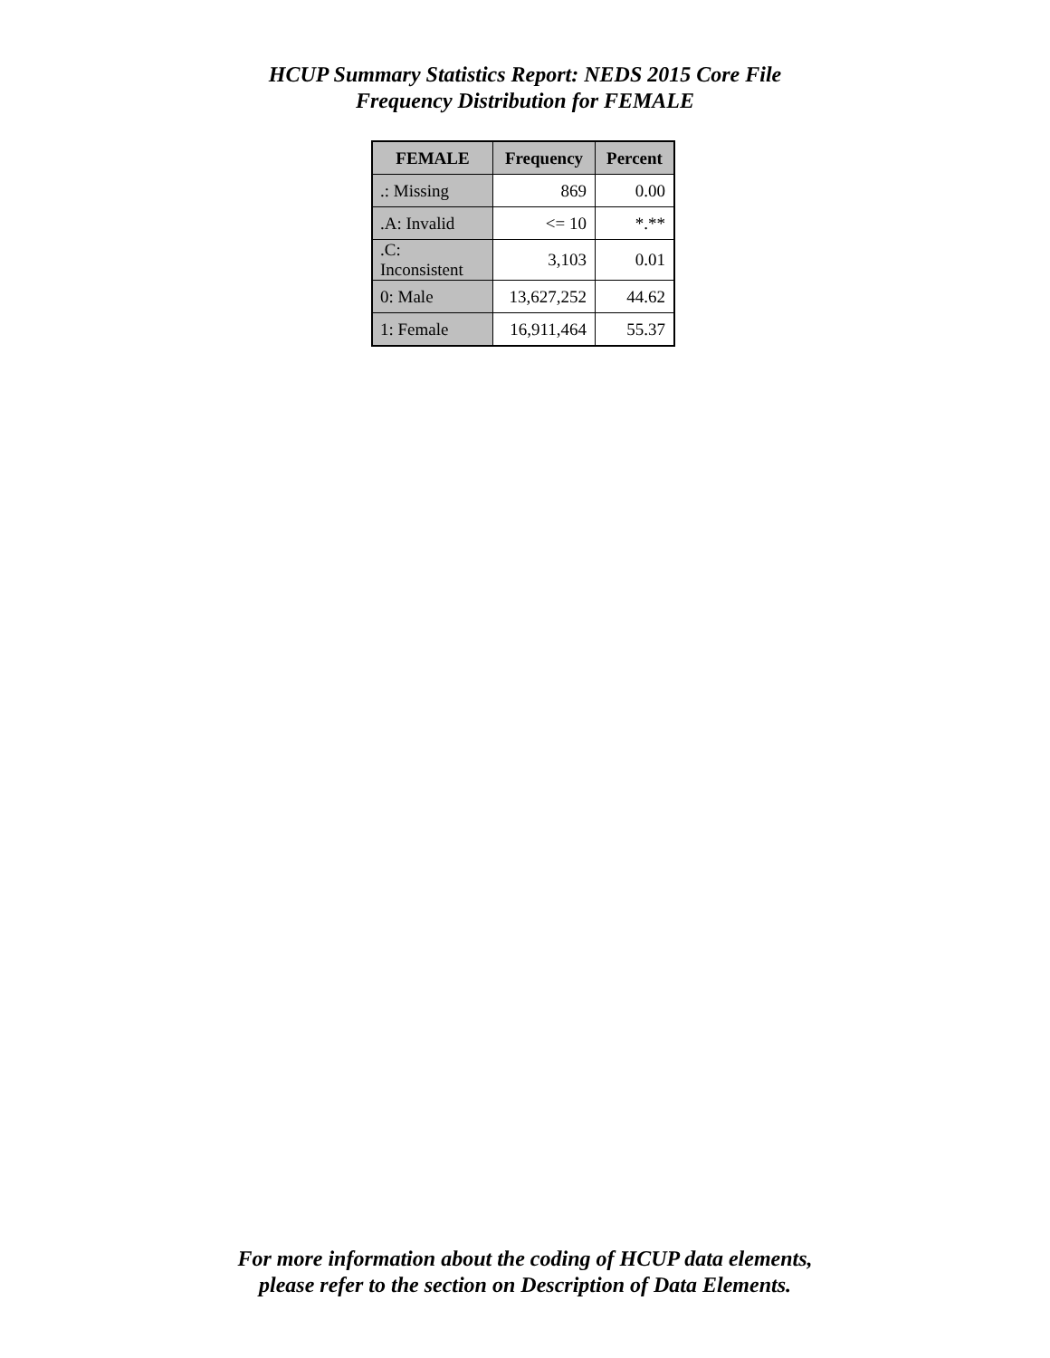HCUP Summary Statistics Report: NEDS 2015 Core File
Frequency Distribution for FEMALE
| FEMALE | Frequency | Percent |
| --- | --- | --- |
| .: Missing | 869 | 0.00 |
| .A: Invalid | <= 10 | *.** |
| .C: Inconsistent | 3,103 | 0.01 |
| 0: Male | 13,627,252 | 44.62 |
| 1: Female | 16,911,464 | 55.37 |
For more information about the coding of HCUP data elements,
please refer to the section on Description of Data Elements.